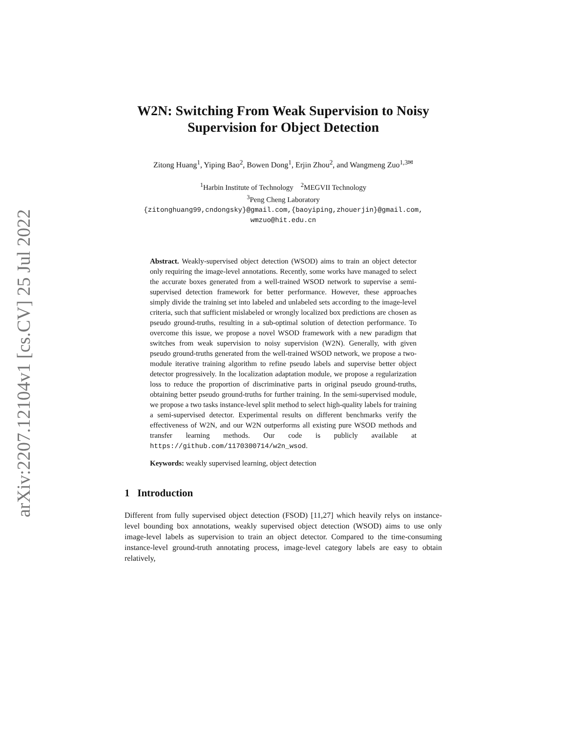arXiv:2207.12104v1 [cs.CV] 25 Jul 2022
W2N: Switching From Weak Supervision to Noisy Supervision for Object Detection
Zitong Huang<sup>1</sup>, Yiping Bao<sup>2</sup>, Bowen Dong<sup>1</sup>, Erjin Zhou<sup>2</sup>, and Wangmeng Zuo<sup>1,3✉</sup>
<sup>1</sup> Harbin Institute of Technology <sup>2</sup>MEGVII Technology
<sup>3</sup> Peng Cheng Laboratory
{zitonghuang99,cndongsky}@gmail.com,{baoyiping,zhouerjin}@gmail.com,
wmzuo@hit.edu.cn
Abstract. Weakly-supervised object detection (WSOD) aims to train an object detector only requiring the image-level annotations. Recently, some works have managed to select the accurate boxes generated from a well-trained WSOD network to supervise a semi-supervised detection framework for better performance. However, these approaches simply divide the training set into labeled and unlabeled sets according to the image-level criteria, such that sufficient mislabeled or wrongly localized box predictions are chosen as pseudo ground-truths, resulting in a sub-optimal solution of detection performance. To overcome this issue, we propose a novel WSOD framework with a new paradigm that switches from weak supervision to noisy supervision (W2N). Generally, with given pseudo ground-truths generated from the well-trained WSOD network, we propose a two-module iterative training algorithm to refine pseudo labels and supervise better object detector progressively. In the localization adaptation module, we propose a regularization loss to reduce the proportion of discriminative parts in original pseudo ground-truths, obtaining better pseudo ground-truths for further training. In the semi-supervised module, we propose a two tasks instance-level split method to select high-quality labels for training a semi-supervised detector. Experimental results on different benchmarks verify the effectiveness of W2N, and our W2N outperforms all existing pure WSOD methods and transfer learning methods. Our code is publicly available at https://github.com/1170300714/w2n_wsod.
Keywords: weakly supervised learning, object detection
1 Introduction
Different from fully supervised object detection (FSOD) [11,27] which heavily relys on instance-level bounding box annotations, weakly supervised object detection (WSOD) aims to use only image-level labels as supervision to train an object detector. Compared to the time-consuming instance-level ground-truth annotating process, image-level category labels are easy to obtain relatively,